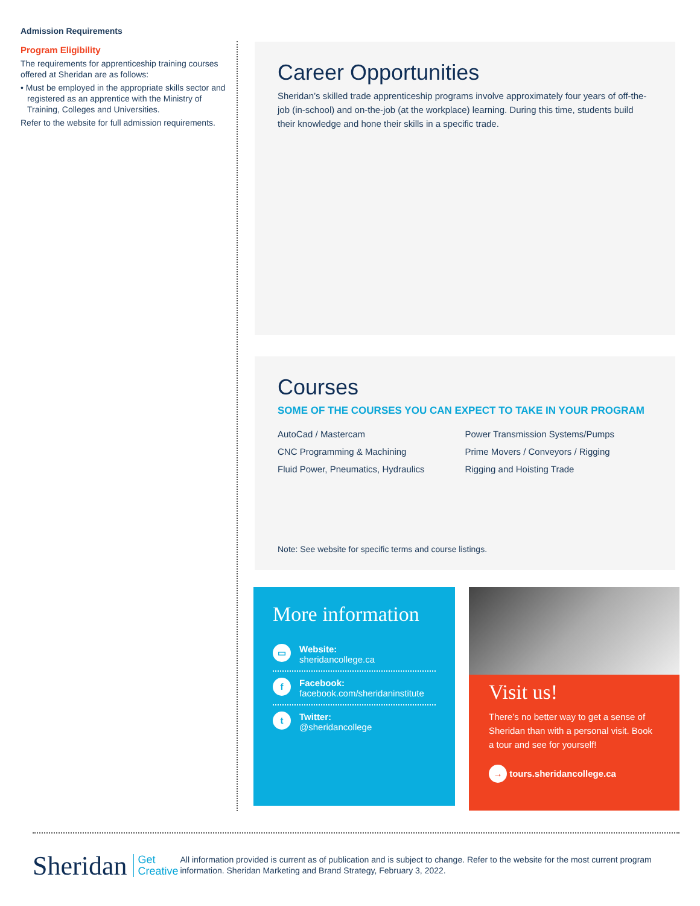Admission Requirements
Program Eligibility
The requirements for apprenticeship training courses offered at Sheridan are as follows:
• Must be employed in the appropriate skills sector and registered as an apprentice with the Ministry of Training, Colleges and Universities.
Refer to the website for full admission requirements.
Career Opportunities
Sheridan’s skilled trade apprenticeship programs involve approximately four years of off-the-job (in-school) and on-the-job (at the workplace) learning. During this time, students build their knowledge and hone their skills in a specific trade.
Courses
SOME OF THE COURSES YOU CAN EXPECT TO TAKE IN YOUR PROGRAM
AutoCad / Mastercam
CNC Programming & Machining
Fluid Power, Pneumatics, Hydraulics
Power Transmission Systems/Pumps
Prime Movers / Conveyors / Rigging
Rigging and Hoisting Trade
Note: See website for specific terms and course listings.
More information
▭
Website:
sheridancollege.ca
f
Facebook:
facebook.com/sheridaninstitute
t
Twitter:
@sheridancollege
Visit us!
There’s no better way to get a sense of Sheridan than with a personal visit. Book a tour and see for yourself!
→ tours.sheridancollege.ca
Sheridan Get
Creative
All information provided is current as of publication and is subject to change. Refer to the website for the most current program information. Sheridan Marketing and Brand Strategy, February 3, 2022.